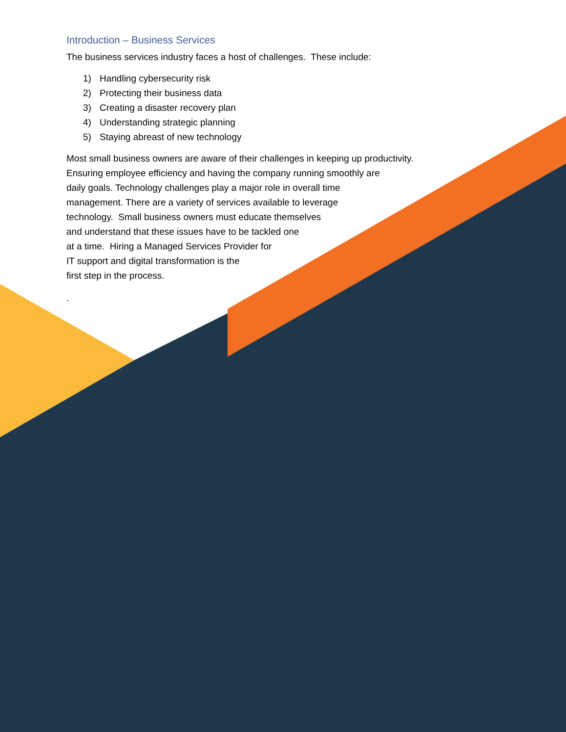Introduction – Business Services
The business services industry faces a host of challenges. These include:
1) Handling cybersecurity risk
2) Protecting their business data
3) Creating a disaster recovery plan
4) Understanding strategic planning
5) Staying abreast of new technology
Most small business owners are aware of their challenges in keeping up productivity.
Ensuring employee efficiency and having the company running smoothly are
daily goals. Technology challenges play a major role in overall time
management. There are a variety of services available to leverage
technology. Small business owners must educate themselves
and understand that these issues have to be tackled one
at a time. Hiring a Managed Services Provider for
IT support and digital transformation is the
first step in the process.
.